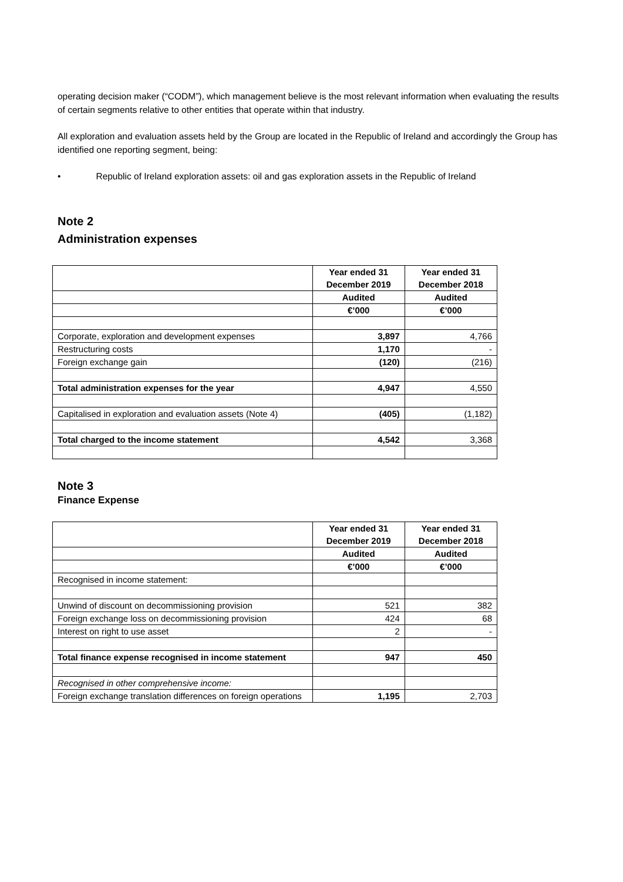operating decision maker (“CODM”), which management believe is the most relevant information when evaluating the results of certain segments relative to other entities that operate within that industry.
All exploration and evaluation assets held by the Group are located in the Republic of Ireland and accordingly the Group has identified one reporting segment, being:
• Republic of Ireland exploration assets: oil and gas exploration assets in the Republic of Ireland
Note 2
Administration expenses
| | Year ended 31 December 2019 | Year ended 31 December 2018 |
| | Audited | Audited |
| | €’000 | €’000 |
| Corporate, exploration and development expenses | 3,897 | 4,766 |
| Restructuring costs | 1,170 | - |
| Foreign exchange gain | (120) | (216) |
| Total administration expenses for the year | 4,947 | 4,550 |
| Capitalised in exploration and evaluation assets (Note 4) | (405) | (1,182) |
| Total charged to the income statement | 4,542 | 3,368 |
Note 3
Finance Expense
| | Year ended 31 December 2019 | Year ended 31 December 2018 |
| | Audited | Audited |
| | €’000 | €’000 |
| Recognised in income statement: | | |
| Unwind of discount on decommissioning provision | 521 | 382 |
| Foreign exchange loss on decommissioning provision | 424 | 68 |
| Interest on right to use asset | 2 | - |
| Total finance expense recognised in income statement | 947 | 450 |
| Recognised in other comprehensive income: | | |
| Foreign exchange translation differences on foreign operations | 1,195 | 2,703 |